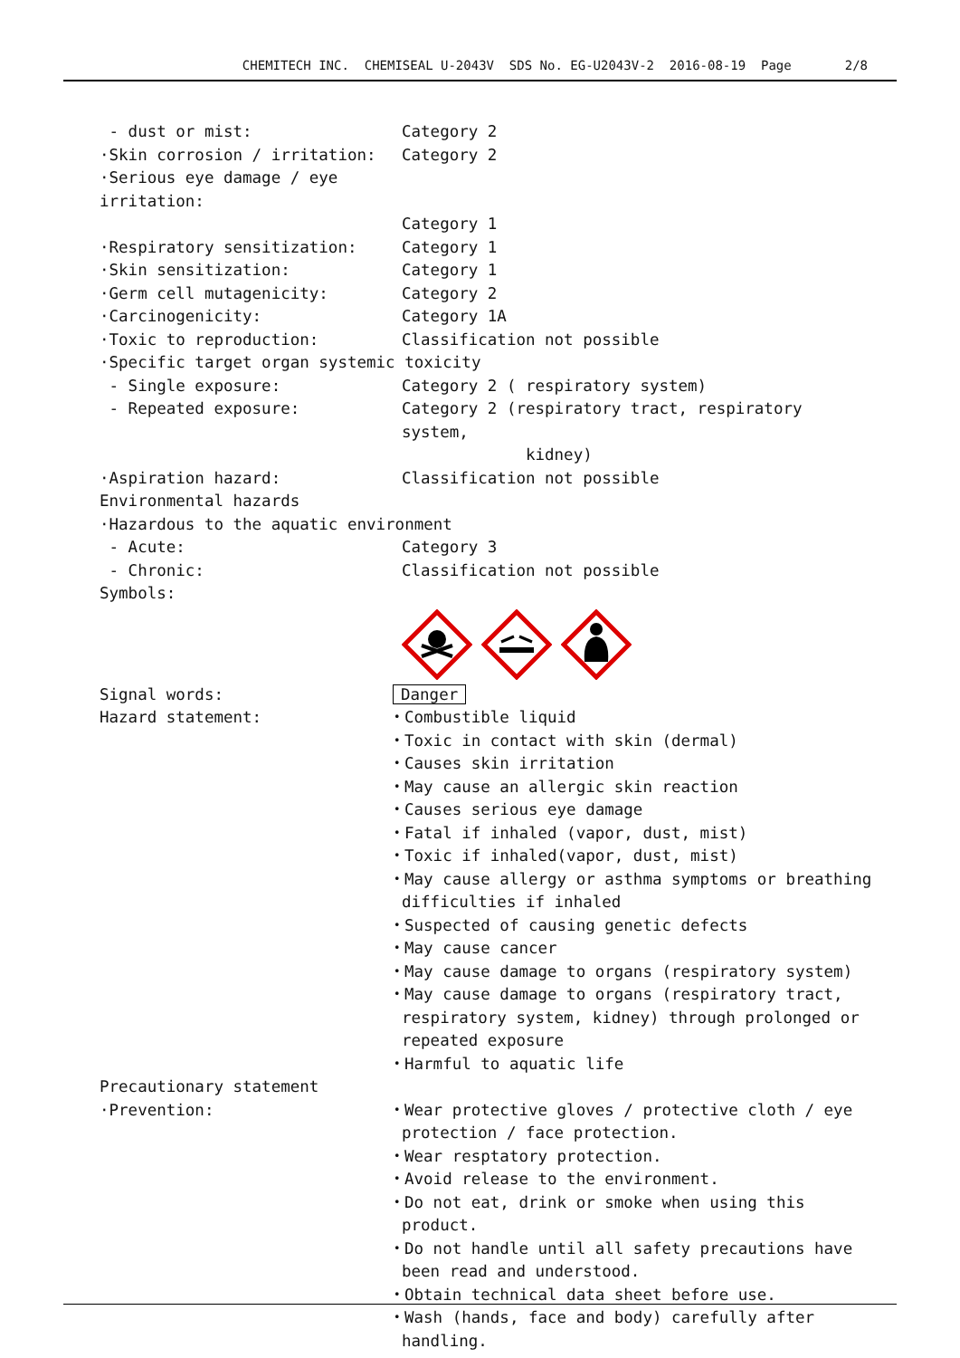CHEMITECH INC. CHEMISEAL U-2043V SDS No. EG-U2043V-2 2016-08-19 Page 2/8
- dust or mist: Category 2
·Skin corrosion / irritation: Category 2
·Serious eye damage / eye irritation:
Category 1
·Respiratory sensitization: Category 1
·Skin sensitization: Category 1
·Germ cell mutagenicity: Category 2
·Carcinogenicity: Category 1A
·Toxic to reproduction: Classification not possible
·Specific target organ systemic toxicity
- Single exposure: Category 2 ( respiratory system)
- Repeated exposure: Category 2 (respiratory tract, respiratory system,
kidney)
·Aspiration hazard: Classification not possible
Environmental hazards
·Hazardous to the aquatic environment
- Acute: Category 3
- Chronic: Classification not possible
Symbols:
Signal words: Danger
Hazard statement: ・Combustible liquid
・Toxic in contact with skin (dermal)
・Causes skin irritation
・May cause an allergic skin reaction
・Causes serious eye damage
・Fatal if inhaled (vapor, dust, mist)
・Toxic if inhaled(vapor, dust, mist)
・May cause allergy or asthma symptoms or breathing difficulties if inhaled
・Suspected of causing genetic defects
・May cause cancer
・May cause damage to organs (respiratory system)
・May cause damage to organs (respiratory tract, respiratory system, kidney) through prolonged or repeated exposure
・Harmful to aquatic life
Precautionary statement
·Prevention: ・Wear protective gloves / protective cloth / eye protection / face protection.
・Wear resptatory protection.
・Avoid release to the environment.
・Do not eat, drink or smoke when using this product.
・Do not handle until all safety precautions have been read and understood.
・Obtain technical data sheet before use.
・Wash (hands, face and body) carefully after handling.